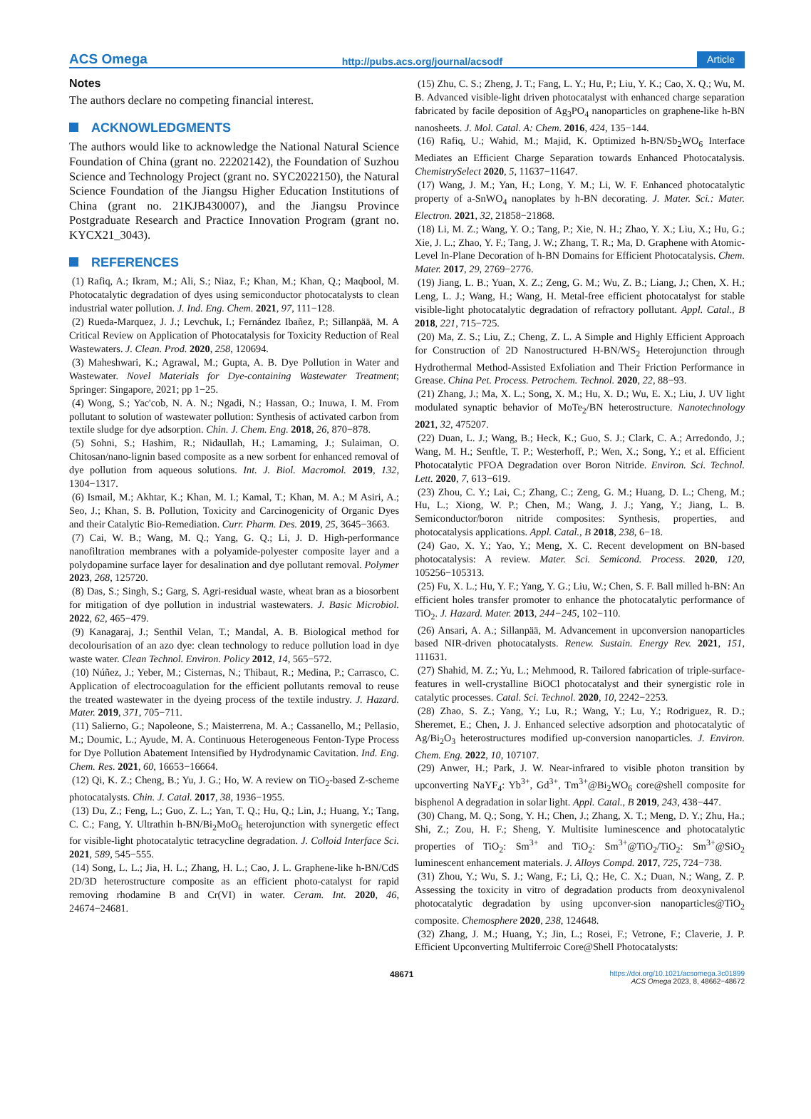ACS Omega http://pubs.acs.org/journal/acsodf Article
Notes
The authors declare no competing financial interest.
ACKNOWLEDGMENTS
The authors would like to acknowledge the National Natural Science Foundation of China (grant no. 22202142), the Foundation of Suzhou Science and Technology Project (grant no. SYC2022150), the Natural Science Foundation of the Jiangsu Higher Education Institutions of China (grant no. 21KJB430007), and the Jiangsu Province Postgraduate Research and Practice Innovation Program (grant no. KYCX21_3043).
REFERENCES
(1) Rafiq, A.; Ikram, M.; Ali, S.; Niaz, F.; Khan, M.; Khan, Q.; Maqbool, M. Photocatalytic degradation of dyes using semiconductor photocatalysts to clean industrial water pollution. J. Ind. Eng. Chem. 2021, 97, 111−128.
(2) Rueda-Marquez, J. J.; Levchuk, I.; Fernández Ibañez, P.; Sillanpää, M. A Critical Review on Application of Photocatalysis for Toxicity Reduction of Real Wastewaters. J. Clean. Prod. 2020, 258, 120694.
(3) Maheshwari, K.; Agrawal, M.; Gupta, A. B. Dye Pollution in Water and Wastewater. Novel Materials for Dye-containing Wastewater Treatment; Springer: Singapore, 2021; pp 1−25.
(4) Wong, S.; Yac'cob, N. A. N.; Ngadi, N.; Hassan, O.; Inuwa, I. M. From pollutant to solution of wastewater pollution: Synthesis of activated carbon from textile sludge for dye adsorption. Chin. J. Chem. Eng. 2018, 26, 870−878.
(5) Sohni, S.; Hashim, R.; Nidaullah, H.; Lamaming, J.; Sulaiman, O. Chitosan/nano-lignin based composite as a new sorbent for enhanced removal of dye pollution from aqueous solutions. Int. J. Biol. Macromol. 2019, 132, 1304−1317.
(6) Ismail, M.; Akhtar, K.; Khan, M. I.; Kamal, T.; Khan, M. A.; M Asiri, A.; Seo, J.; Khan, S. B. Pollution, Toxicity and Carcinogenicity of Organic Dyes and their Catalytic Bio-Remediation. Curr. Pharm. Des. 2019, 25, 3645−3663.
(7) Cai, W. B.; Wang, M. Q.; Yang, G. Q.; Li, J. D. High-performance nanofiltration membranes with a polyamide-polyester composite layer and a polydopamine surface layer for desalination and dye pollutant removal. Polymer 2023, 268, 125720.
(8) Das, S.; Singh, S.; Garg, S. Agri-residual waste, wheat bran as a biosorbent for mitigation of dye pollution in industrial wastewaters. J. Basic Microbiol. 2022, 62, 465−479.
(9) Kanagaraj, J.; Senthil Velan, T.; Mandal, A. B. Biological method for decolourisation of an azo dye: clean technology to reduce pollution load in dye waste water. Clean Technol. Environ. Policy 2012, 14, 565−572.
(10) Núñez, J.; Yeber, M.; Cisternas, N.; Thibaut, R.; Medina, P.; Carrasco, C. Application of electrocoagulation for the efficient pollutants removal to reuse the treated wastewater in the dyeing process of the textile industry. J. Hazard. Mater. 2019, 371, 705−711.
(11) Salierno, G.; Napoleone, S.; Maisterrena, M. A.; Cassanello, M.; Pellasio, M.; Doumic, L.; Ayude, M. A. Continuous Heterogeneous Fenton-Type Process for Dye Pollution Abatement Intensified by Hydrodynamic Cavitation. Ind. Eng. Chem. Res. 2021, 60, 16653−16664.
(12) Qi, K. Z.; Cheng, B.; Yu, J. G.; Ho, W. A review on TiO<sub>2</sub>-based Z-scheme photocatalysts. Chin. J. Catal. 2017, 38, 1936−1955.
(13) Du, Z.; Feng, L.; Guo, Z. L.; Yan, T. Q.; Hu, Q.; Lin, J.; Huang, Y.; Tang, C. C.; Fang, Y. Ultrathin h-BN/Bi<sub>2</sub>MoO<sub>6</sub> heterojunction with synergetic effect for visible-light photocatalytic tetracycline degradation. J. Colloid Interface Sci. 2021, 589, 545−555.
(14) Song, L. L.; Jia, H. L.; Zhang, H. L.; Cao, J. L. Graphene-like h-BN/CdS 2D/3D heterostructure composite as an efficient photo-catalyst for rapid removing rhodamine B and Cr(VI) in water. Ceram. Int. 2020, 46, 24674−24681.
(15) Zhu, C. S.; Zheng, J. T.; Fang, L. Y.; Hu, P.; Liu, Y. K.; Cao, X. Q.; Wu, M. B. Advanced visible-light driven photocatalyst with enhanced charge separation fabricated by facile deposition of Ag<sub>3</sub>PO<sub>4</sub> nanoparticles on graphene-like h-BN nanosheets. J. Mol. Catal. A: Chem. 2016, 424, 135−144.
(16) Rafiq, U.; Wahid, M.; Majid, K. Optimized h-BN/Sb<sub>2</sub>WO<sub>6</sub> Interface Mediates an Efficient Charge Separation towards Enhanced Photocatalysis. ChemistrySelect 2020, 5, 11637−11647.
(17) Wang, J. M.; Yan, H.; Long, Y. M.; Li, W. F. Enhanced photocatalytic property of a-SnWO<sub>4</sub> nanoplates by h-BN decorating. J. Mater. Sci.: Mater. Electron. 2021, 32, 21858−21868.
(18) Li, M. Z.; Wang, Y. O.; Tang, P.; Xie, N. H.; Zhao, Y. X.; Liu, X.; Hu, G.; Xie, J. L.; Zhao, Y. F.; Tang, J. W.; Zhang, T. R.; Ma, D. Graphene with Atomic-Level In-Plane Decoration of h-BN Domains for Efficient Photocatalysis. Chem. Mater. 2017, 29, 2769−2776.
(19) Jiang, L. B.; Yuan, X. Z.; Zeng, G. M.; Wu, Z. B.; Liang, J.; Chen, X. H.; Leng, L. J.; Wang, H.; Wang, H. Metal-free efficient photocatalyst for stable visible-light photocatalytic degradation of refractory pollutant. Appl. Catal., B 2018, 221, 715−725.
(20) Ma, Z. S.; Liu, Z.; Cheng, Z. L. A Simple and Highly Efficient Approach for Construction of 2D Nanostructured H-BN/WS<sub>2</sub> Heterojunction through Hydrothermal Method-Assisted Exfoliation and Their Friction Performance in Grease. China Pet. Process. Petrochem. Technol. 2020, 22, 88−93.
(21) Zhang, J.; Ma, X. L.; Song, X. M.; Hu, X. D.; Wu, E. X.; Liu, J. UV light modulated synaptic behavior of MoTe<sub>2</sub>/BN heterostructure. Nanotechnology 2021, 32, 475207.
(22) Duan, L. J.; Wang, B.; Heck, K.; Guo, S. J.; Clark, C. A.; Arredondo, J.; Wang, M. H.; Senftle, T. P.; Westerhoff, P.; Wen, X.; Song, Y.; et al. Efficient Photocatalytic PFOA Degradation over Boron Nitride. Environ. Sci. Technol. Lett. 2020, 7, 613−619.
(23) Zhou, C. Y.; Lai, C.; Zhang, C.; Zeng, G. M.; Huang, D. L.; Cheng, M.; Hu, L.; Xiong, W. P.; Chen, M.; Wang, J. J.; Yang, Y.; Jiang, L. B. Semiconductor/boron nitride composites: Synthesis, properties, and photocatalysis applications. Appl. Catal., B 2018, 238, 6−18.
(24) Gao, X. Y.; Yao, Y.; Meng, X. C. Recent development on BN-based photocatalysis: A review. Mater. Sci. Semicond. Process. 2020, 120, 105256−105313.
(25) Fu, X. L.; Hu, Y. F.; Yang, Y. G.; Liu, W.; Chen, S. F. Ball milled h-BN: An efficient holes transfer promoter to enhance the photocatalytic performance of TiO<sub>2</sub>. J. Hazard. Mater. 2013, 244−245, 102−110.
(26) Ansari, A. A.; Sillanpää, M. Advancement in upconversion nanoparticles based NIR-driven photocatalysts. Renew. Sustain. Energy Rev. 2021, 151, 111631.
(27) Shahid, M. Z.; Yu, L.; Mehmood, R. Tailored fabrication of triple-surface-features in well-crystalline BiOCl photocatalyst and their synergistic role in catalytic processes. Catal. Sci. Technol. 2020, 10, 2242−2253.
(28) Zhao, S. Z.; Yang, Y.; Lu, R.; Wang, Y.; Lu, Y.; Rodriguez, R. D.; Sheremet, E.; Chen, J. J. Enhanced selective adsorption and photocatalytic of Ag/Bi<sub>2</sub>O<sub>3</sub> heterostructures modified up-conversion nanoparticles. J. Environ. Chem. Eng. 2022, 10, 107107.
(29) Anwer, H.; Park, J. W. Near-infrared to visible photon transition by upconverting NaYF<sub>4</sub>: Yb<sup>3+</sup>, Gd<sup>3+</sup>, Tm<sup>3+</sup>@Bi<sub>2</sub>WO<sub>6</sub> core@shell composite for bisphenol A degradation in solar light. Appl. Catal., B 2019, 243, 438−447.
(30) Chang, M. Q.; Song, Y. H.; Chen, J.; Zhang, X. T.; Meng, D. Y.; Zhu, Ha.; Shi, Z.; Zou, H. F.; Sheng, Y. Multisite luminescence and photocatalytic properties of TiO<sub>2</sub>: Sm<sup>3+</sup> and TiO<sub>2</sub>: Sm<sup>3+</sup>@TiO<sub>2</sub>/TiO<sub>2</sub>: Sm<sup>3+</sup>@SiO<sub>2</sub> luminescent enhancement materials. J. Alloys Compd. 2017, 725, 724−738.
(31) Zhou, Y.; Wu, S. J.; Wang, F.; Li, Q.; He, C. X.; Duan, N.; Wang, Z. P. Assessing the toxicity in vitro of degradation products from deoxynivalenol photocatalytic degradation by using upconver-sion nanoparticles@TiO<sub>2</sub> composite. Chemosphere 2020, 238, 124648.
(32) Zhang, J. M.; Huang, Y.; Jin, L.; Rosei, F.; Vetrone, F.; Claverie, J. P. Efficient Upconverting Multiferroic Core@Shell Photocatalysts:
48671 https://doi.org/10.1021/acsomega.3c01899
ACS Omega 2023, 8, 48662−48672